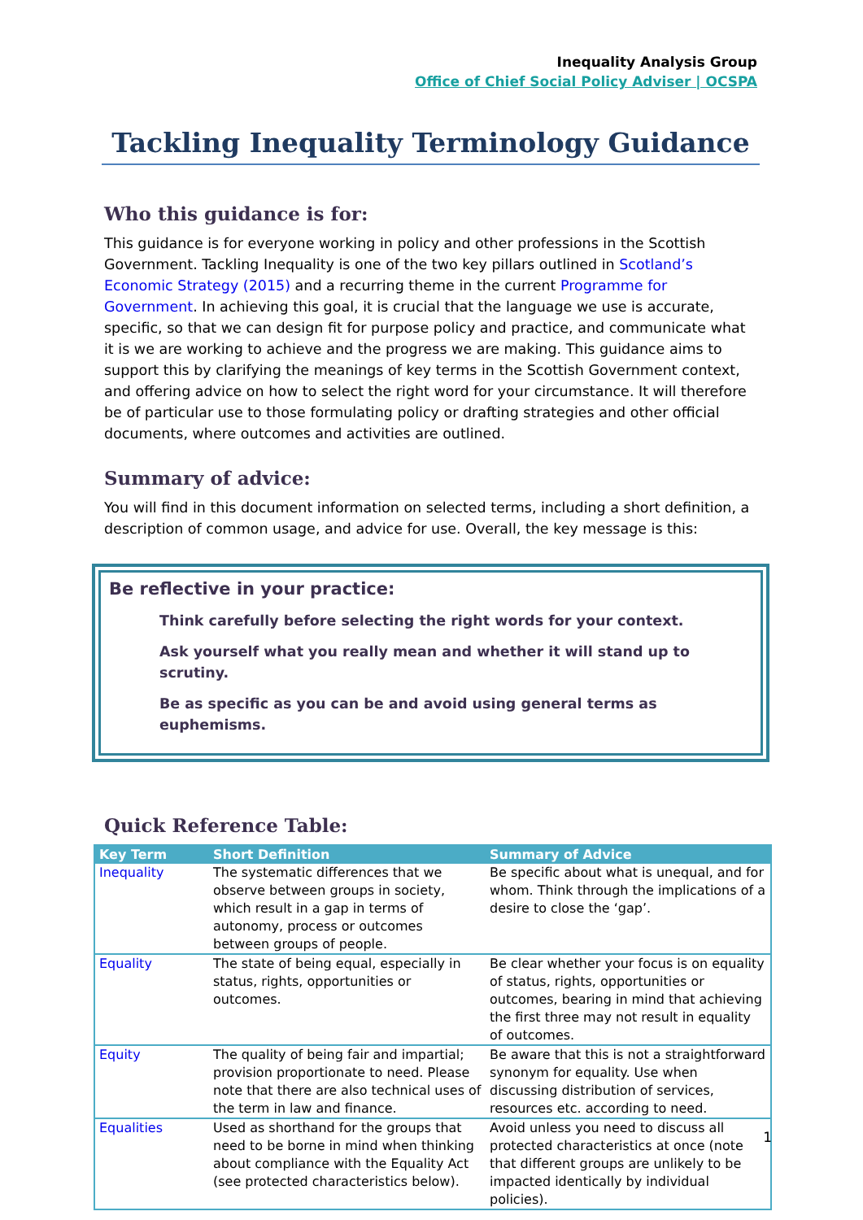Inequality Analysis Group
Office of Chief Social Policy Adviser | OCSPA
Tackling Inequality Terminology Guidance
Who this guidance is for:
This guidance is for everyone working in policy and other professions in the Scottish Government. Tackling Inequality is one of the two key pillars outlined in Scotland’s Economic Strategy (2015) and a recurring theme in the current Programme for Government. In achieving this goal, it is crucial that the language we use is accurate, specific, so that we can design fit for purpose policy and practice, and communicate what it is we are working to achieve and the progress we are making. This guidance aims to support this by clarifying the meanings of key terms in the Scottish Government context, and offering advice on how to select the right word for your circumstance. It will therefore be of particular use to those formulating policy or drafting strategies and other official documents, where outcomes and activities are outlined.
Summary of advice:
You will find in this document information on selected terms, including a short definition, a description of common usage, and advice for use. Overall, the key message is this:
Be reflective in your practice:
Think carefully before selecting the right words for your context.
Ask yourself what you really mean and whether it will stand up to scrutiny.
Be as specific as you can be and avoid using general terms as euphemisms.
Quick Reference Table:
| Key Term | Short Definition | Summary of Advice |
| --- | --- | --- |
| Inequality | The systematic differences that we observe between groups in society, which result in a gap in terms of autonomy, process or outcomes between groups of people. | Be specific about what is unequal, and for whom. Think through the implications of a desire to close the ‘gap’. |
| Equality | The state of being equal, especially in status, rights, opportunities or outcomes. | Be clear whether your focus is on equality of status, rights, opportunities or outcomes, bearing in mind that achieving the first three may not result in equality of outcomes. |
| Equity | The quality of being fair and impartial; provision proportionate to need. Please note that there are also technical uses of the term in law and finance. | Be aware that this is not a straightforward synonym for equality. Use when discussing distribution of services, resources etc. according to need. |
| Equalities | Used as shorthand for the groups that need to be borne in mind when thinking about compliance with the Equality Act (see protected characteristics below). | Avoid unless you need to discuss all protected characteristics at once (note that different groups are unlikely to be impacted identically by individual policies). |
1